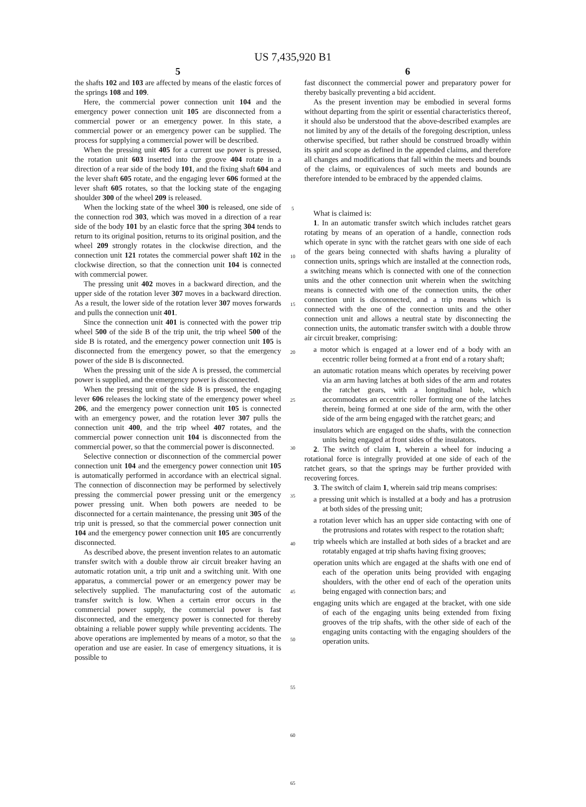US 7,435,920 B1
5
the shafts 102 and 103 are affected by means of the elastic forces of the springs 108 and 109.
Here, the commercial power connection unit 104 and the emergency power connection unit 105 are disconnected from a commercial power or an emergency power. In this state, a commercial power or an emergency power can be supplied. The process for supplying a commercial power will be described.
When the pressing unit 405 for a current use power is pressed, the rotation unit 603 inserted into the groove 404 rotate in a direction of a rear side of the body 101, and the fixing shaft 604 and the lever shaft 605 rotate, and the engaging lever 606 formed at the lever shaft 605 rotates, so that the locking state of the engaging shoulder 300 of the wheel 209 is released.
When the locking state of the wheel 300 is released, one side of the connection rod 303, which was moved in a direction of a rear side of the body 101 by an elastic force that the spring 304 tends to return to its original position, returns to its original position, and the wheel 209 strongly rotates in the clockwise direction, and the connection unit 121 rotates the commercial power shaft 102 in the clockwise direction, so that the connection unit 104 is connected with commercial power.
The pressing unit 402 moves in a backward direction, and the upper side of the rotation lever 307 moves in a backward direction. As a result, the lower side of the rotation lever 307 moves forwards and pulls the connection unit 401.
Since the connection unit 401 is connected with the power trip wheel 500 of the side B of the trip unit, the trip wheel 500 of the side B is rotated, and the emergency power connection unit 105 is disconnected from the emergency power, so that the emergency power of the side B is disconnected.
When the pressing unit of the side A is pressed, the commercial power is supplied, and the emergency power is disconnected.
When the pressing unit of the side B is pressed, the engaging lever 606 releases the locking state of the emergency power wheel 206, and the emergency power connection unit 105 is connected with an emergency power, and the rotation lever 307 pulls the connection unit 400, and the trip wheel 407 rotates, and the commercial power connection unit 104 is disconnected from the commercial power, so that the commercial power is disconnected.
Selective connection or disconnection of the commercial power connection unit 104 and the emergency power connection unit 105 is automatically performed in accordance with an electrical signal. The connection of disconnection may be performed by selectively pressing the commercial power pressing unit or the emergency power pressing unit. When both powers are needed to be disconnected for a certain maintenance, the pressing unit 305 of the trip unit is pressed, so that the commercial power connection unit 104 and the emergency power connection unit 105 are concurrently disconnected.
As described above, the present invention relates to an automatic transfer switch with a double throw air circuit breaker having an automatic rotation unit, a trip unit and a switching unit. With one apparatus, a commercial power or an emergency power may be selectively supplied. The manufacturing cost of the automatic transfer switch is low. When a certain error occurs in the commercial power supply, the commercial power is fast disconnected, and the emergency power is connected for thereby obtaining a reliable power supply while preventing accidents. The above operations are implemented by means of a motor, so that the operation and use are easier. In case of emergency situations, it is possible to
5
10
15
20
25
30
35
40
45
50
55
60
65
6
fast disconnect the commercial power and preparatory power for thereby basically preventing a bid accident.
As the present invention may be embodied in several forms without departing from the spirit or essential characteristics thereof, it should also be understood that the above-described examples are not limited by any of the details of the foregoing description, unless otherwise specified, but rather should be construed broadly within its spirit and scope as defined in the appended claims, and therefore all changes and modifications that fall within the meets and bounds of the claims, or equivalences of such meets and bounds are therefore intended to be embraced by the appended claims.
What is claimed is:
1. In an automatic transfer switch which includes ratchet gears rotating by means of an operation of a handle, connection rods which operate in sync with the ratchet gears with one side of each of the gears being connected with shafts having a plurality of connection units, springs which are installed at the connection rods, a switching means which is connected with one of the connection units and the other connection unit wherein when the switching means is connected with one of the connection units, the other connection unit is disconnected, and a trip means which is connected with the one of the connection units and the other connection unit and allows a neutral state by disconnecting the connection units, the automatic transfer switch with a double throw air circuit breaker, comprising:
a motor which is engaged at a lower end of a body with an eccentric roller being formed at a front end of a rotary shaft;
an automatic rotation means which operates by receiving power via an arm having latches at both sides of the arm and rotates the ratchet gears, with a longitudinal hole, which accommodates an eccentric roller forming one of the latches therein, being formed at one side of the arm, with the other side of the arm being engaged with the ratchet gears; and
insulators which are engaged on the shafts, with the connection units being engaged at front sides of the insulators.
2. The switch of claim 1, wherein a wheel for inducing a rotational force is integrally provided at one side of each of the ratchet gears, so that the springs may be further provided with recovering forces.
3. The switch of claim 1, wherein said trip means comprises:
a pressing unit which is installed at a body and has a protrusion at both sides of the pressing unit;
a rotation lever which has an upper side contacting with one of the protrusions and rotates with respect to the rotation shaft;
trip wheels which are installed at both sides of a bracket and are rotatably engaged at trip shafts having fixing grooves;
operation units which are engaged at the shafts with one end of each of the operation units being provided with engaging shoulders, with the other end of each of the operation units being engaged with connection bars; and
engaging units which are engaged at the bracket, with one side of each of the engaging units being extended from fixing grooves of the trip shafts, with the other side of each of the engaging units contacting with the engaging shoulders of the operation units.